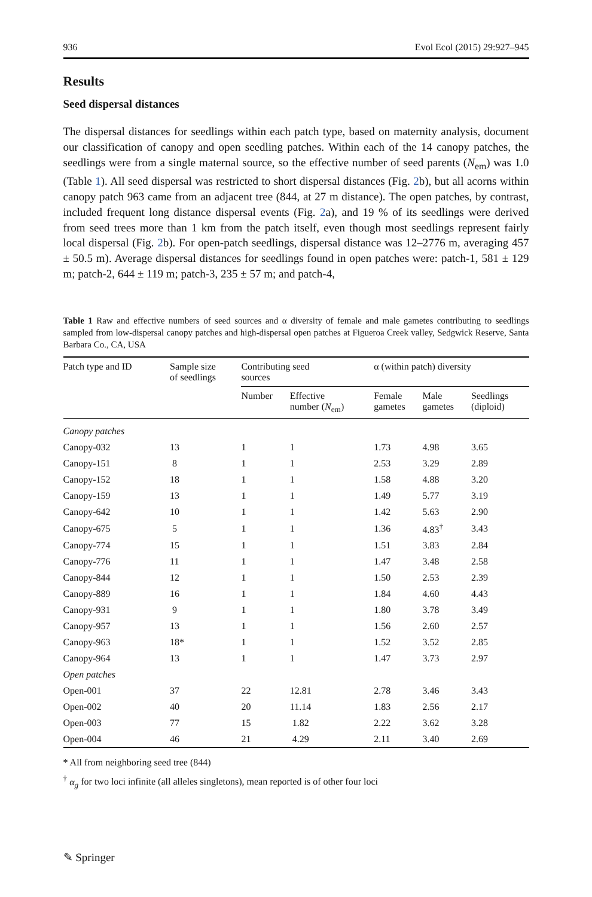936 Evol Ecol (2015) 29:927–945
Results
Seed dispersal distances
The dispersal distances for seedlings within each patch type, based on maternity analysis, document our classification of canopy and open seedling patches. Within each of the 14 canopy patches, the seedlings were from a single maternal source, so the effective number of seed parents (N<sub>em</sub>) was 1.0 (Table 1). All seed dispersal was restricted to short dispersal distances (Fig. 2b), but all acorns within canopy patch 963 came from an adjacent tree (844, at 27 m distance). The open patches, by contrast, included frequent long distance dispersal events (Fig. 2a), and 19 % of its seedlings were derived from seed trees more than 1 km from the patch itself, even though most seedlings represent fairly local dispersal (Fig. 2b). For open-patch seedlings, dispersal distance was 12–2776 m, averaging 457 ± 50.5 m). Average dispersal distances for seedlings found in open patches were: patch-1, 581 ± 129 m; patch-2, 644 ± 119 m; patch-3, 235 ± 57 m; and patch-4,
Table 1 Raw and effective numbers of seed sources and α diversity of female and male gametes contributing to seedlings sampled from low-dispersal canopy patches and high-dispersal open patches at Figueroa Creek valley, Sedgwick Reserve, Santa Barbara Co., CA, USA
| Patch type and ID | Sample size of seedlings | Contributing seed sources | | α (within patch) diversity | | |
| --- | --- | --- | --- | --- | --- | --- |
| | | Number | Effective number ( N<sub>em</sub>) | Female gametes | Male gametes | Seedlings (diploid) |
| Canopy patches | | | | | | |
| Canopy-032 | 13 | 1 | 1 | 1.73 | 4.98 | 3.65 |
| Canopy-151 | 8 | 1 | 1 | 2.53 | 3.29 | 2.89 |
| Canopy-152 | 18 | 1 | 1 | 1.58 | 4.88 | 3.20 |
| Canopy-159 | 13 | 1 | 1 | 1.49 | 5.77 | 3.19 |
| Canopy-642 | 10 | 1 | 1 | 1.42 | 5.63 | 2.90 |
| Canopy-675 | 5 | 1 | 1 | 1.36 | 4.83<sup>†</sup> | 3.43 |
| Canopy-774 | 15 | 1 | 1 | 1.51 | 3.83 | 2.84 |
| Canopy-776 | 11 | 1 | 1 | 1.47 | 3.48 | 2.58 |
| Canopy-844 | 12 | 1 | 1 | 1.50 | 2.53 | 2.39 |
| Canopy-889 | 16 | 1 | 1 | 1.84 | 4.60 | 4.43 |
| Canopy-931 | 9 | 1 | 1 | 1.80 | 3.78 | 3.49 |
| Canopy-957 | 13 | 1 | 1 | 1.56 | 2.60 | 2.57 |
| Canopy-963 | 18* | 1 | 1 | 1.52 | 3.52 | 2.85 |
| Canopy-964 | 13 | 1 | 1 | 1.47 | 3.73 | 2.97 |
| Open patches | | | | | | |
| Open-001 | 37 | 22 | 12.81 | 2.78 | 3.46 | 3.43 |
| Open-002 | 40 | 20 | 11.14 | 1.83 | 2.56 | 2.17 |
| Open-003 | 77 | 15 | 1.82 | 2.22 | 3.62 | 3.28 |
| Open-004 | 46 | 21 | 4.29 | 2.11 | 3.40 | 2.69 |
* All from neighboring seed tree (844)
<sup>†</sup> α<sub>g</sub> for two loci infinite (all alleles singletons), mean reported is of other four loci
✎ Springer